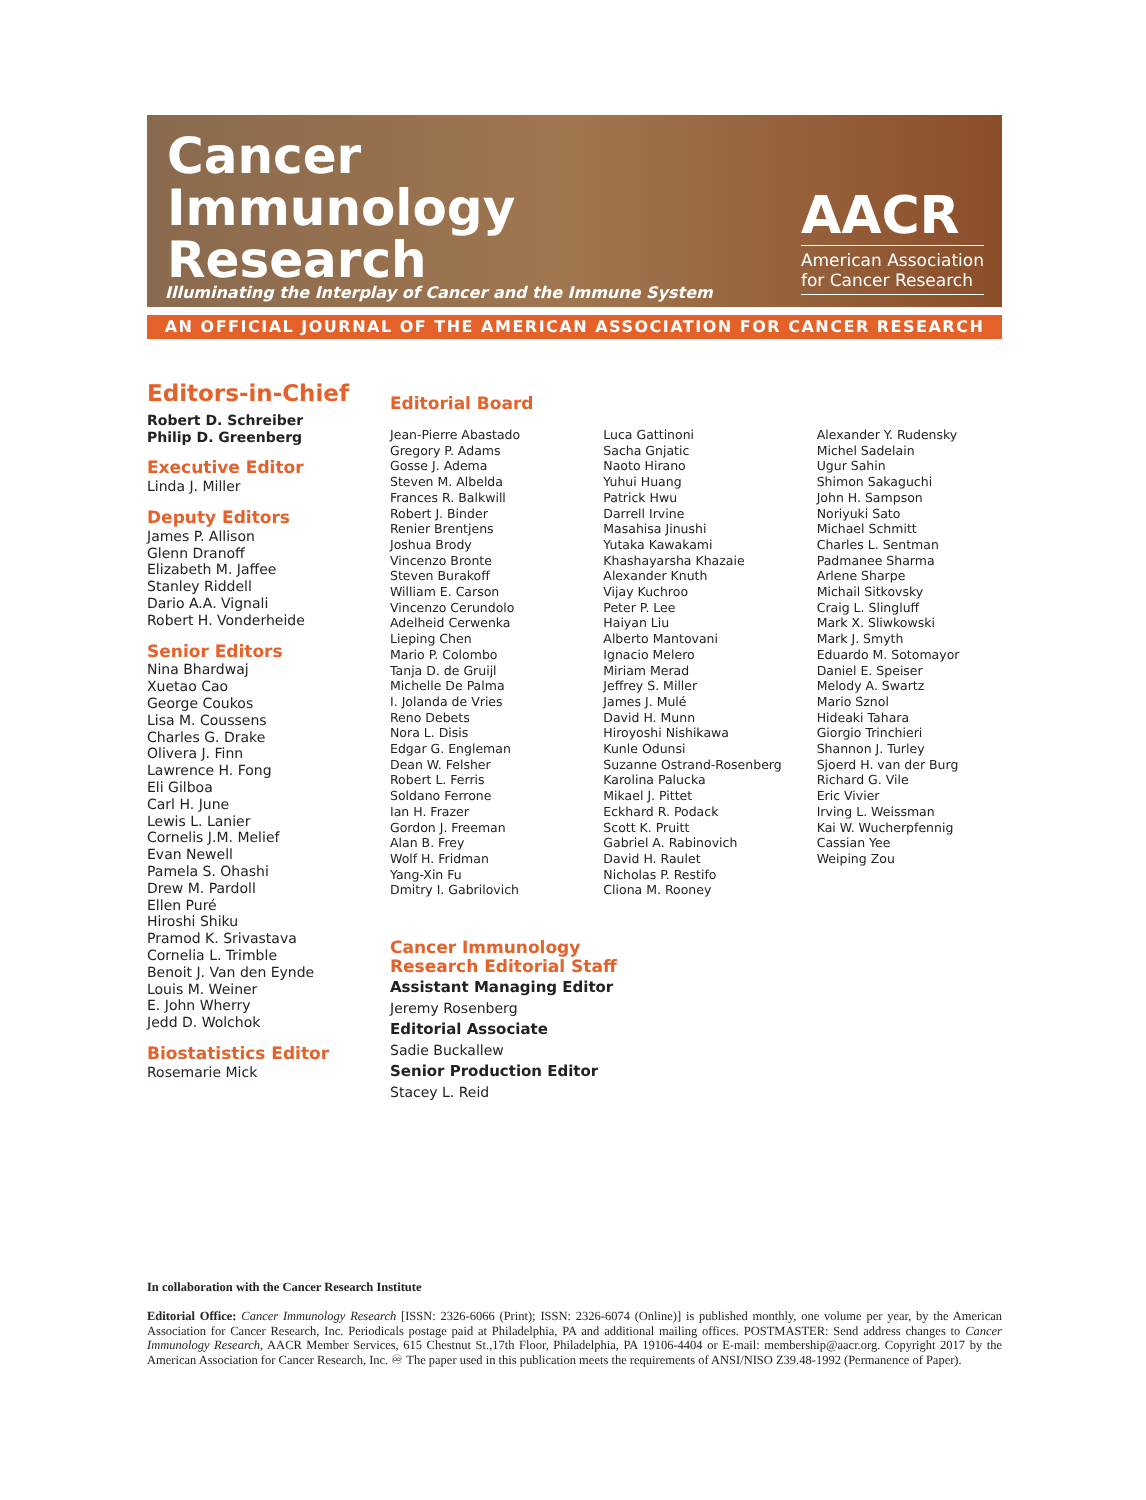Cancer
Immunology
Research
Illuminating the Interplay of Cancer and the Immune System
AACR
American Association
for Cancer Research
AN OFFICIAL JOURNAL OF THE AMERICAN ASSOCIATION FOR CANCER RESEARCH
Editors-in-Chief
Robert D. Schreiber
Philip D. Greenberg
Executive Editor
Linda J. Miller
Deputy Editors
James P. Allison
Glenn Dranoff
Elizabeth M. Jaffee
Stanley Riddell
Dario A.A. Vignali
Robert H. Vonderheide
Senior Editors
Nina Bhardwaj
Xuetao Cao
George Coukos
Lisa M. Coussens
Charles G. Drake
Olivera J. Finn
Lawrence H. Fong
Eli Gilboa
Carl H. June
Lewis L. Lanier
Cornelis J.M. Melief
Evan Newell
Pamela S. Ohashi
Drew M. Pardoll
Ellen Puré
Hiroshi Shiku
Pramod K. Srivastava
Cornelia L. Trimble
Benoit J. Van den Eynde
Louis M. Weiner
E. John Wherry
Jedd D. Wolchok
Biostatistics Editor
Rosemarie Mick
Editorial Board
Jean-Pierre Abastado
Gregory P. Adams
Gosse J. Adema
Steven M. Albelda
Frances R. Balkwill
Robert J. Binder
Renier Brentjens
Joshua Brody
Vincenzo Bronte
Steven Burakoff
William E. Carson
Vincenzo Cerundolo
Adelheid Cerwenka
Lieping Chen
Mario P. Colombo
Tanja D. de Gruijl
Michelle De Palma
I. Jolanda de Vries
Reno Debets
Nora L. Disis
Edgar G. Engleman
Dean W. Felsher
Robert L. Ferris
Soldano Ferrone
Ian H. Frazer
Gordon J. Freeman
Alan B. Frey
Wolf H. Fridman
Yang-Xin Fu
Dmitry I. Gabrilovich
Luca Gattinoni
Sacha Gnjatic
Naoto Hirano
Yuhui Huang
Patrick Hwu
Darrell Irvine
Masahisa Jinushi
Yutaka Kawakami
Khashayarsha Khazaie
Alexander Knuth
Vijay Kuchroo
Peter P. Lee
Haiyan Liu
Alberto Mantovani
Ignacio Melero
Miriam Merad
Jeffrey S. Miller
James J. Mulé
David H. Munn
Hiroyoshi Nishikawa
Kunle Odunsi
Suzanne Ostrand-Rosenberg
Karolina Palucka
Mikael J. Pittet
Eckhard R. Podack
Scott K. Pruitt
Gabriel A. Rabinovich
David H. Raulet
Nicholas P. Restifo
Cliona M. Rooney
Alexander Y. Rudensky
Michel Sadelain
Ugur Sahin
Shimon Sakaguchi
John H. Sampson
Noriyuki Sato
Michael Schmitt
Charles L. Sentman
Padmanee Sharma
Arlene Sharpe
Michail Sitkovsky
Craig L. Slingluff
Mark X. Sliwkowski
Mark J. Smyth
Eduardo M. Sotomayor
Daniel E. Speiser
Melody A. Swartz
Mario Sznol
Hideaki Tahara
Giorgio Trinchieri
Shannon J. Turley
Sjoerd H. van der Burg
Richard G. Vile
Eric Vivier
Irving L. Weissman
Kai W. Wucherpfennig
Cassian Yee
Weiping Zou
Cancer Immunology
Research Editorial Staff
Assistant Managing Editor
Jeremy Rosenberg
Editorial Associate
Sadie Buckallew
Senior Production Editor
Stacey L. Reid
In collaboration with the Cancer Research Institute
Editorial Office: Cancer Immunology Research [ISSN: 2326-6066 (Print); ISSN: 2326-6074 (Online)] is published monthly, one volume per year, by the American Association for Cancer Research, Inc. Periodicals postage paid at Philadelphia, PA and additional mailing offices. POSTMASTER: Send address changes to Cancer Immunology Research, AACR Member Services, 615 Chestnut St.,17th Floor, Philadelphia, PA 19106-4404 or E-mail: membership@aacr.org. Copyright 2017 by the American Association for Cancer Research, Inc. ♾ The paper used in this publication meets the requirements of ANSI/NISO Z39.48-1992 (Permanence of Paper).